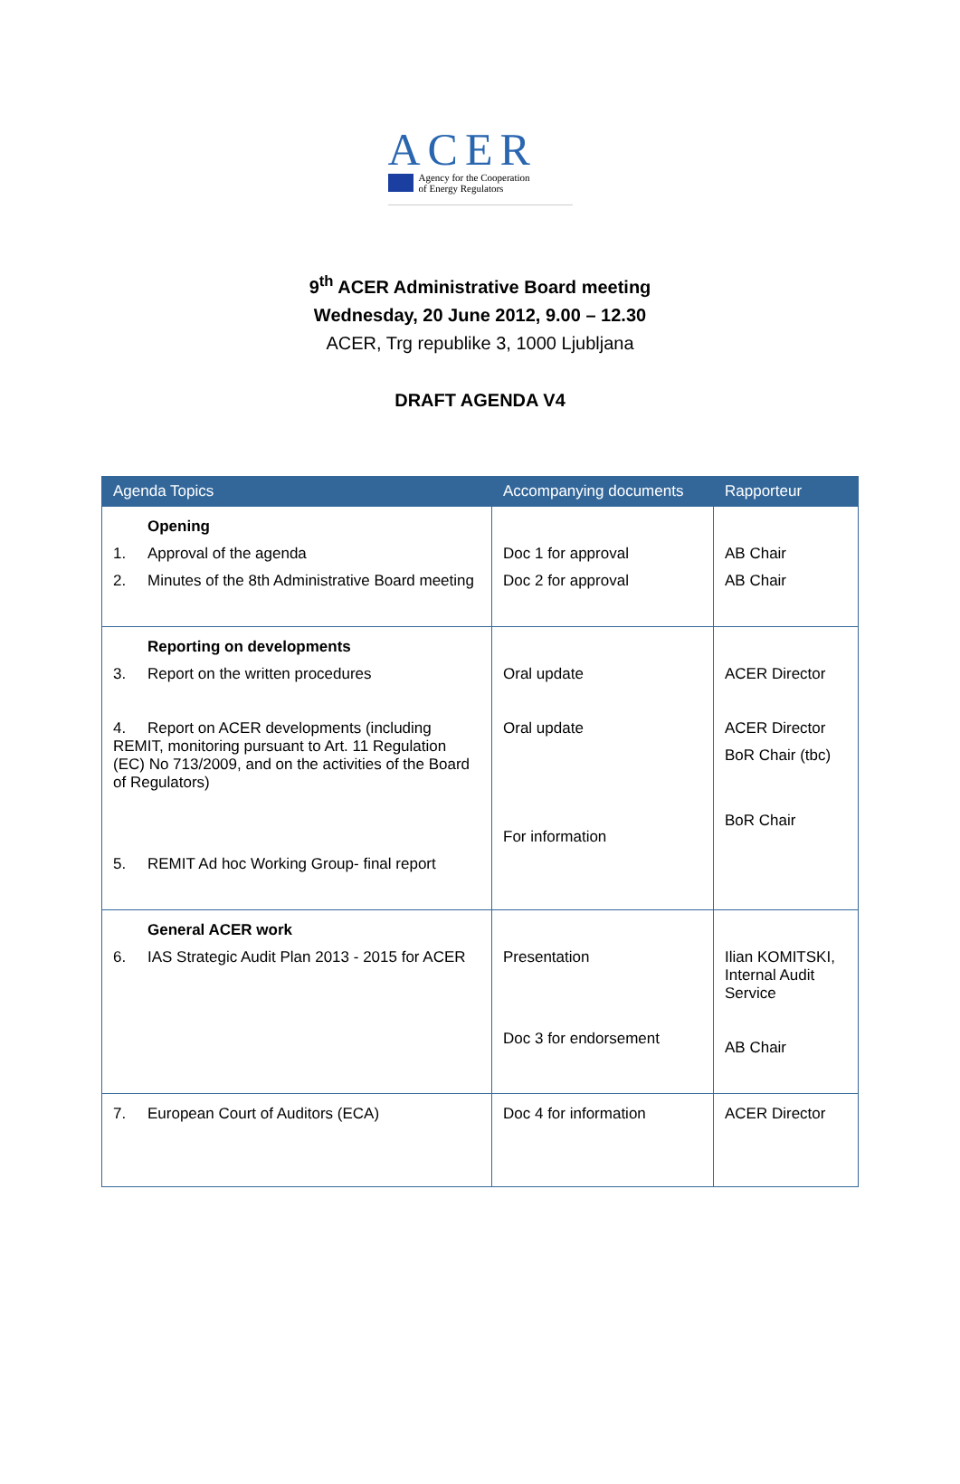ACER
Agency for the Cooperation
of Energy Regulators
9<sup>th</sup> ACER Administrative Board meeting
Wednesday, 20 June 2012, 9.00 – 12.30
ACER, Trg republike 3, 1000 Ljubljana
DRAFT AGENDA V4
| Agenda Topics | Accompanying documents | Rapporteur |
| --- | --- | --- |
| Opening 1. Approval of the agenda 2. Minutes of the 8th Administrative Board meeting | Doc 1 for approval Doc 2 for approval | AB Chair AB Chair |
| Reporting on developments 3. Report on the written procedures 4. Report on ACER developments (including REMIT, monitoring pursuant to Art. 11 Regulation (EC) No 713/2009, and on the activities of the Board of Regulators) 5. REMIT Ad hoc Working Group- final report | Oral update Oral update For information | ACER Director ACER Director BoR Chair (tbc) BoR Chair |
| General ACER work 6. IAS Strategic Audit Plan 2013 - 2015 for ACER | Presentation Doc 3 for endorsement | Ilian KOMITSKI, Internal Audit Service AB Chair |
| 7. European Court of Auditors (ECA) | Doc 4 for information | ACER Director |